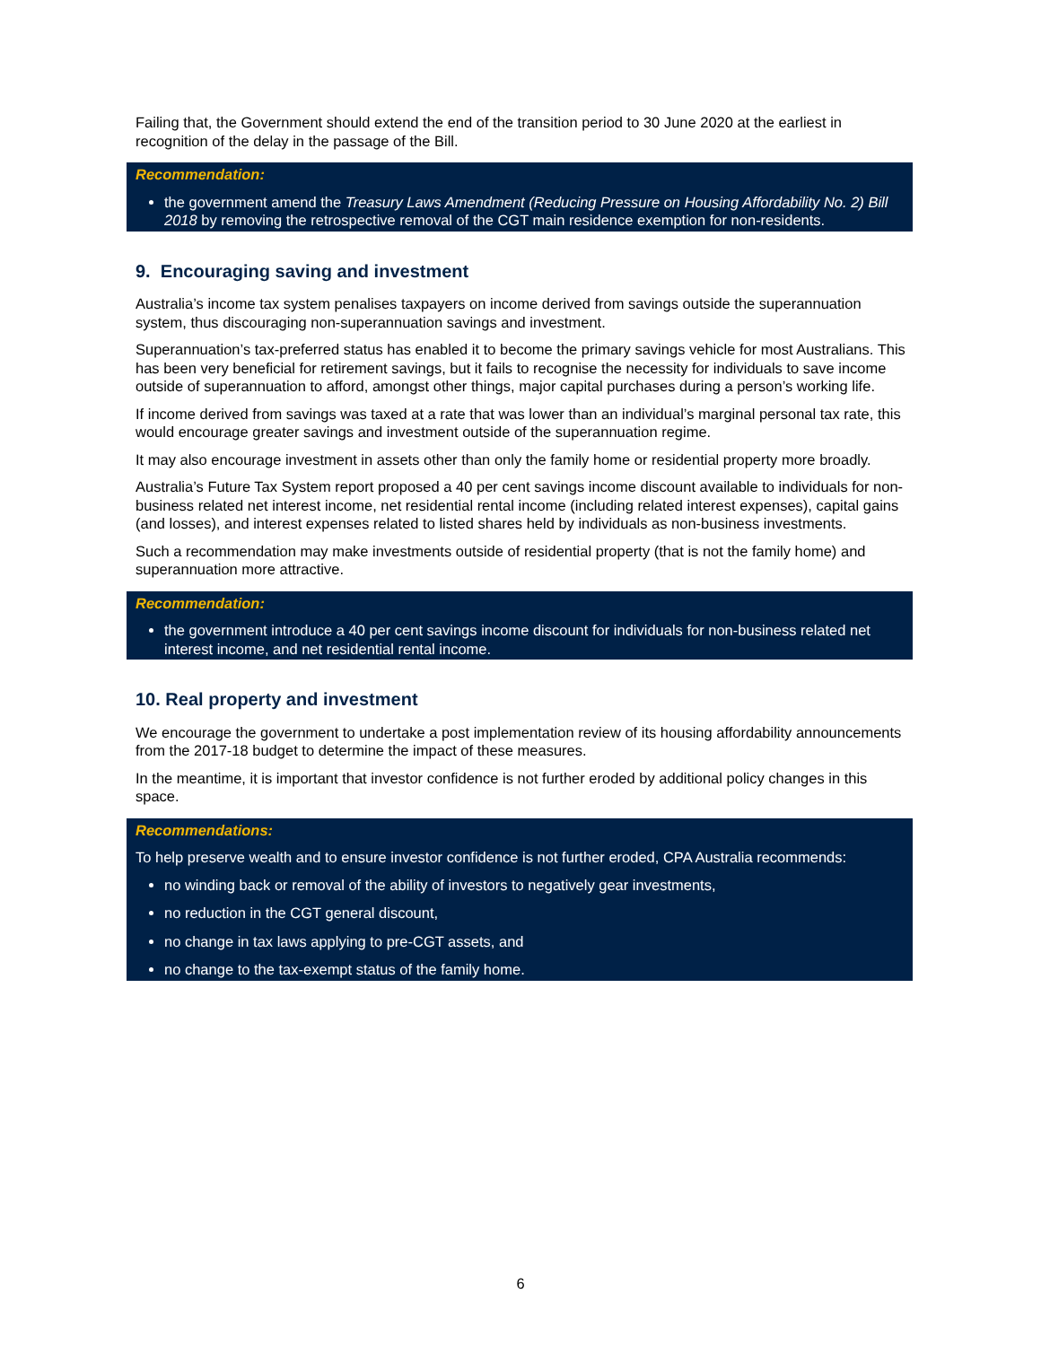Failing that, the Government should extend the end of the transition period to 30 June 2020 at the earliest in recognition of the delay in the passage of the Bill.
Recommendation:
the government amend the Treasury Laws Amendment (Reducing Pressure on Housing Affordability No. 2) Bill 2018 by removing the retrospective removal of the CGT main residence exemption for non-residents.
9. Encouraging saving and investment
Australia’s income tax system penalises taxpayers on income derived from savings outside the superannuation system, thus discouraging non-superannuation savings and investment.
Superannuation’s tax-preferred status has enabled it to become the primary savings vehicle for most Australians. This has been very beneficial for retirement savings, but it fails to recognise the necessity for individuals to save income outside of superannuation to afford, amongst other things, major capital purchases during a person’s working life.
If income derived from savings was taxed at a rate that was lower than an individual’s marginal personal tax rate, this would encourage greater savings and investment outside of the superannuation regime.
It may also encourage investment in assets other than only the family home or residential property more broadly.
Australia’s Future Tax System report proposed a 40 per cent savings income discount available to individuals for non-business related net interest income, net residential rental income (including related interest expenses), capital gains (and losses), and interest expenses related to listed shares held by individuals as non-business investments.
Such a recommendation may make investments outside of residential property (that is not the family home) and superannuation more attractive.
Recommendation:
the government introduce a 40 per cent savings income discount for individuals for non-business related net interest income, and net residential rental income.
10. Real property and investment
We encourage the government to undertake a post implementation review of its housing affordability announcements from the 2017-18 budget to determine the impact of these measures.
In the meantime, it is important that investor confidence is not further eroded by additional policy changes in this space.
Recommendations:
To help preserve wealth and to ensure investor confidence is not further eroded, CPA Australia recommends:
no winding back or removal of the ability of investors to negatively gear investments,
no reduction in the CGT general discount,
no change in tax laws applying to pre-CGT assets, and
no change to the tax-exempt status of the family home.
6